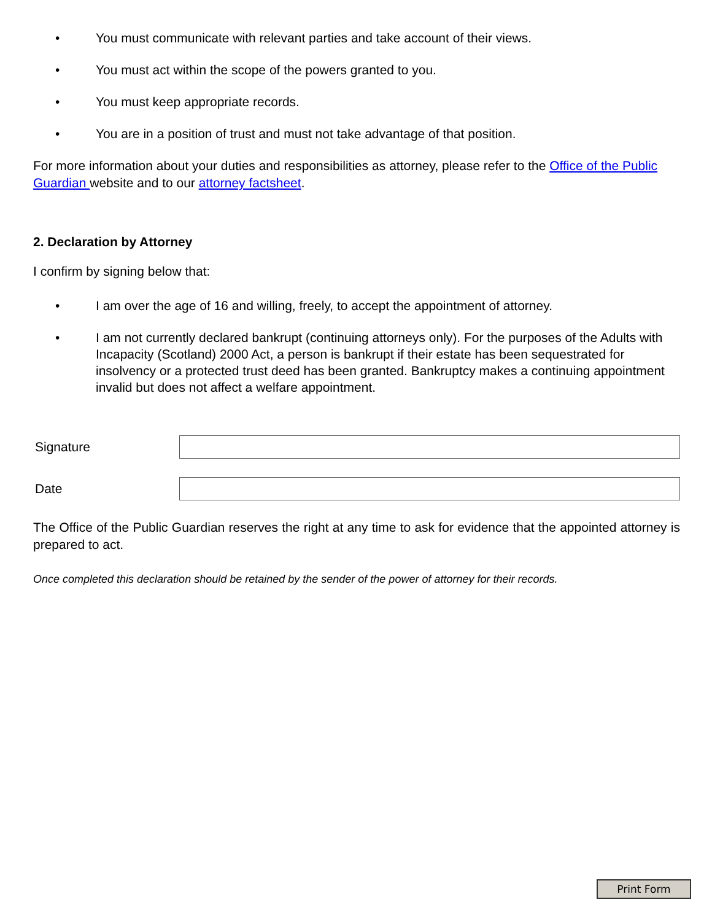• You must communicate with relevant parties and take account of their views.
• You must act within the scope of the powers granted to you.
• You must keep appropriate records.
• You are in a position of trust and must not take advantage of that position.
For more information about your duties and responsibilities as attorney, please refer to the Office of the Public Guardian website and to our attorney factsheet.
2. Declaration by Attorney
I confirm by signing below that:
• I am over the age of 16 and willing, freely, to accept the appointment of attorney.
• I am not currently declared bankrupt (continuing attorneys only). For the purposes of the Adults with Incapacity (Scotland) 2000 Act, a person is bankrupt if their estate has been sequestrated for insolvency or a protected trust deed has been granted. Bankruptcy makes a continuing appointment invalid but does not affect a welfare appointment.
Signature
Date
The Office of the Public Guardian reserves the right at any time to ask for evidence that the appointed attorney is prepared to act.
Once completed this declaration should be retained by the sender of the power of attorney for their records.
Print Form